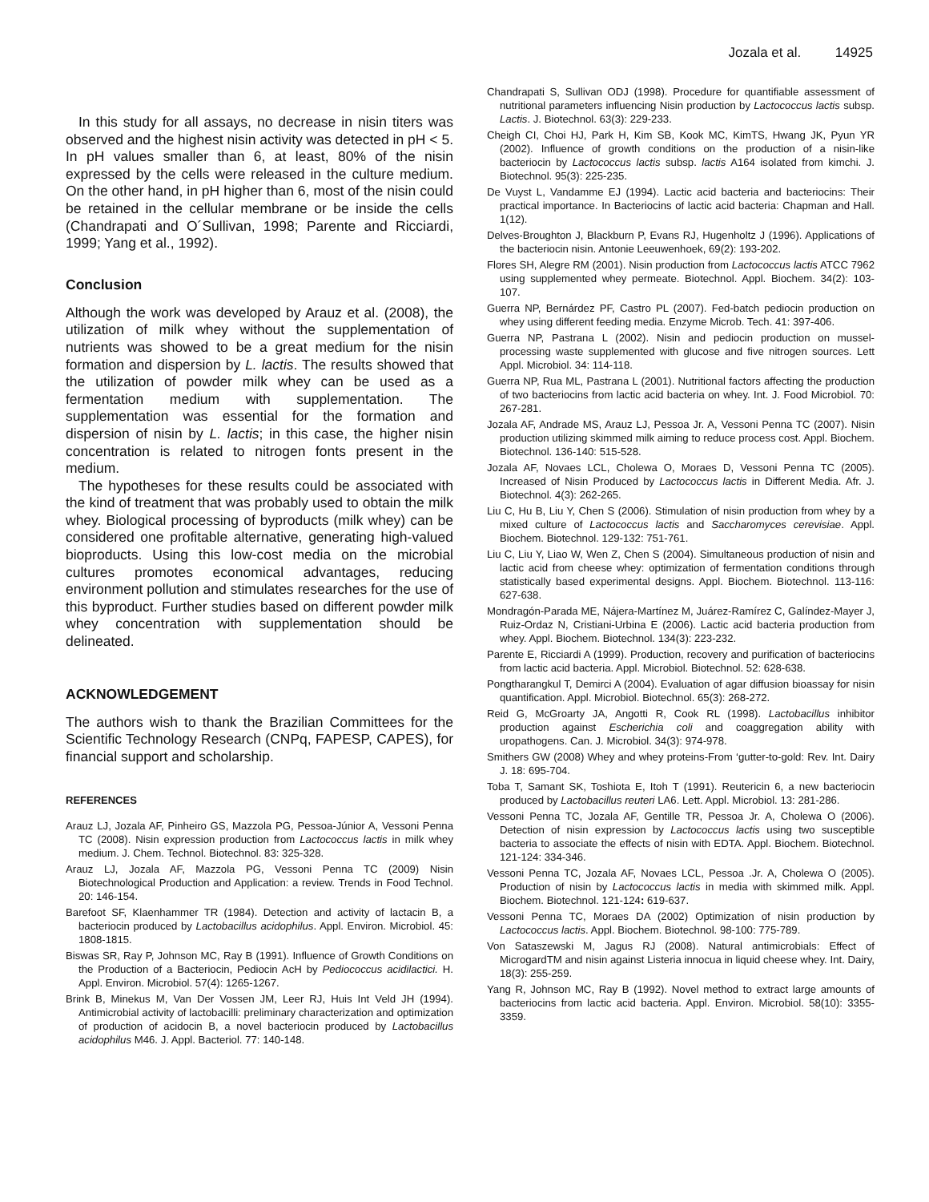Jozala et al. 14925
In this study for all assays, no decrease in nisin titers was observed and the highest nisin activity was detected in pH < 5. In pH values smaller than 6, at least, 80% of the nisin expressed by the cells were released in the culture medium. On the other hand, in pH higher than 6, most of the nisin could be retained in the cellular membrane or be inside the cells (Chandrapati and O´Sullivan, 1998; Parente and Ricciardi, 1999; Yang et al., 1992).
Conclusion
Although the work was developed by Arauz et al. (2008), the utilization of milk whey without the supplementation of nutrients was showed to be a great medium for the nisin formation and dispersion by L. lactis. The results showed that the utilization of powder milk whey can be used as a fermentation medium with supplementation. The supplementation was essential for the formation and dispersion of nisin by L. lactis; in this case, the higher nisin concentration is related to nitrogen fonts present in the medium.
The hypotheses for these results could be associated with the kind of treatment that was probably used to obtain the milk whey. Biological processing of byproducts (milk whey) can be considered one profitable alternative, generating high-valued bioproducts. Using this low-cost media on the microbial cultures promotes economical advantages, reducing environment pollution and stimulates researches for the use of this byproduct. Further studies based on different powder milk whey concentration with supplementation should be delineated.
ACKNOWLEDGEMENT
The authors wish to thank the Brazilian Committees for the Scientific Technology Research (CNPq, FAPESP, CAPES), for financial support and scholarship.
REFERENCES
Arauz LJ, Jozala AF, Pinheiro GS, Mazzola PG, Pessoa-Júnior A, Vessoni Penna TC (2008). Nisin expression production from Lactococcus lactis in milk whey medium. J. Chem. Technol. Biotechnol. 83: 325-328.
Arauz LJ, Jozala AF, Mazzola PG, Vessoni Penna TC (2009) Nisin Biotechnological Production and Application: a review. Trends in Food Technol. 20: 146-154.
Barefoot SF, Klaenhammer TR (1984). Detection and activity of lactacin B, a bacteriocin produced by Lactobacillus acidophilus. Appl. Environ. Microbiol. 45: 1808-1815.
Biswas SR, Ray P, Johnson MC, Ray B (1991). Influence of Growth Conditions on the Production of a Bacteriocin, Pediocin AcH by Pediococcus acidilactici. H. Appl. Environ. Microbiol. 57(4): 1265-1267.
Brink B, Minekus M, Van Der Vossen JM, Leer RJ, Huis Int Veld JH (1994). Antimicrobial activity of lactobacilli: preliminary characterization and optimization of production of acidocin B, a novel bacteriocin produced by Lactobacillus acidophilus M46. J. Appl. Bacteriol. 77: 140-148.
Chandrapati S, Sullivan ODJ (1998). Procedure for quantifiable assessment of nutritional parameters influencing Nisin production by Lactococcus lactis subsp. Lactis. J. Biotechnol. 63(3): 229-233.
Cheigh CI, Choi HJ, Park H, Kim SB, Kook MC, KimTS, Hwang JK, Pyun YR (2002). Influence of growth conditions on the production of a nisin-like bacteriocin by Lactococcus lactis subsp. lactis A164 isolated from kimchi. J. Biotechnol. 95(3): 225-235.
De Vuyst L, Vandamme EJ (1994). Lactic acid bacteria and bacteriocins: Their practical importance. In Bacteriocins of lactic acid bacteria: Chapman and Hall. 1(12).
Delves-Broughton J, Blackburn P, Evans RJ, Hugenholtz J (1996). Applications of the bacteriocin nisin. Antonie Leeuwenhoek, 69(2): 193-202.
Flores SH, Alegre RM (2001). Nisin production from Lactococcus lactis ATCC 7962 using supplemented whey permeate. Biotechnol. Appl. Biochem. 34(2): 103-107.
Guerra NP, Bernárdez PF, Castro PL (2007). Fed-batch pediocin production on whey using different feeding media. Enzyme Microb. Tech. 41: 397-406.
Guerra NP, Pastrana L (2002). Nisin and pediocin production on mussel-processing waste supplemented with glucose and five nitrogen sources. Lett Appl. Microbiol. 34: 114-118.
Guerra NP, Rua ML, Pastrana L (2001). Nutritional factors affecting the production of two bacteriocins from lactic acid bacteria on whey. Int. J. Food Microbiol. 70: 267-281.
Jozala AF, Andrade MS, Arauz LJ, Pessoa Jr. A, Vessoni Penna TC (2007). Nisin production utilizing skimmed milk aiming to reduce process cost. Appl. Biochem. Biotechnol. 136-140: 515-528.
Jozala AF, Novaes LCL, Cholewa O, Moraes D, Vessoni Penna TC (2005). Increased of Nisin Produced by Lactococcus lactis in Different Media. Afr. J. Biotechnol. 4(3): 262-265.
Liu C, Hu B, Liu Y, Chen S (2006). Stimulation of nisin production from whey by a mixed culture of Lactococcus lactis and Saccharomyces cerevisiae. Appl. Biochem. Biotechnol. 129-132: 751-761.
Liu C, Liu Y, Liao W, Wen Z, Chen S (2004). Simultaneous production of nisin and lactic acid from cheese whey: optimization of fermentation conditions through statistically based experimental designs. Appl. Biochem. Biotechnol. 113-116: 627-638.
Mondragón-Parada ME, Nájera-Martínez M, Juárez-Ramírez C, Galíndez-Mayer J, Ruiz-Ordaz N, Cristiani-Urbina E (2006). Lactic acid bacteria production from whey. Appl. Biochem. Biotechnol. 134(3): 223-232.
Parente E, Ricciardi A (1999). Production, recovery and purification of bacteriocins from lactic acid bacteria. Appl. Microbiol. Biotechnol. 52: 628-638.
Pongtharangkul T, Demirci A (2004). Evaluation of agar diffusion bioassay for nisin quantification. Appl. Microbiol. Biotechnol. 65(3): 268-272.
Reid G, McGroarty JA, Angotti R, Cook RL (1998). Lactobacillus inhibitor production against Escherichia coli and coaggregation ability with uropathogens. Can. J. Microbiol. 34(3): 974-978.
Smithers GW (2008) Whey and whey proteins-From ‘gutter-to-gold: Rev. Int. Dairy J. 18: 695-704.
Toba T, Samant SK, Toshiota E, Itoh T (1991). Reutericin 6, a new bacteriocin produced by Lactobacillus reuteri LA6. Lett. Appl. Microbiol. 13: 281-286.
Vessoni Penna TC, Jozala AF, Gentille TR, Pessoa Jr. A, Cholewa O (2006). Detection of nisin expression by Lactococcus lactis using two susceptible bacteria to associate the effects of nisin with EDTA. Appl. Biochem. Biotechnol. 121-124: 334-346.
Vessoni Penna TC, Jozala AF, Novaes LCL, Pessoa .Jr. A, Cholewa O (2005). Production of nisin by Lactococcus lactis in media with skimmed milk. Appl. Biochem. Biotechnol. 121-124: 619-637.
Vessoni Penna TC, Moraes DA (2002) Optimization of nisin production by Lactococcus lactis. Appl. Biochem. Biotechnol. 98-100: 775-789.
Von Sataszewski M, Jagus RJ (2008). Natural antimicrobials: Effect of MicrogardTM and nisin against Listeria innocua in liquid cheese whey. Int. Dairy, 18(3): 255-259.
Yang R, Johnson MC, Ray B (1992). Novel method to extract large amounts of bacteriocins from lactic acid bacteria. Appl. Environ. Microbiol. 58(10): 3355-3359.